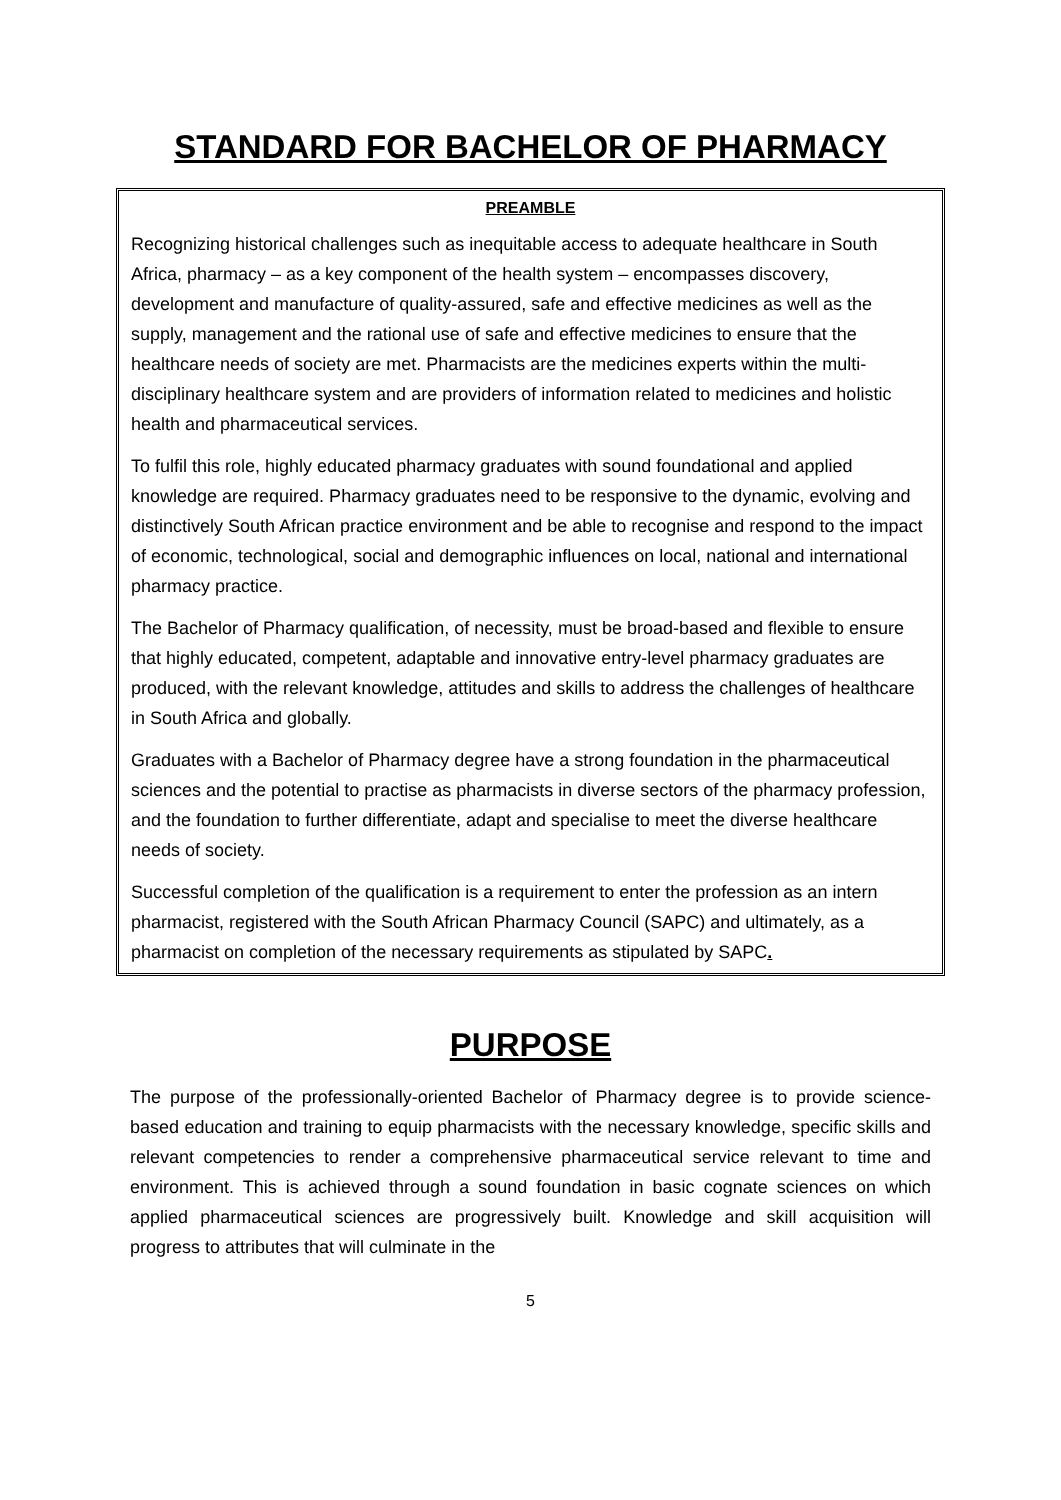STANDARD FOR BACHELOR OF PHARMACY
PREAMBLE
Recognizing historical challenges such as inequitable access to adequate healthcare in South Africa, pharmacy – as a key component of the health system – encompasses discovery, development and manufacture of quality-assured, safe and effective medicines as well as the supply, management and the rational use of safe and effective medicines to ensure that the healthcare needs of society are met. Pharmacists are the medicines experts within the multi-disciplinary healthcare system and are providers of information related to medicines and holistic health and pharmaceutical services.
To fulfil this role, highly educated pharmacy graduates with sound foundational and applied knowledge are required. Pharmacy graduates need to be responsive to the dynamic, evolving and distinctively South African practice environment and be able to recognise and respond to the impact of economic, technological, social and demographic influences on local, national and international pharmacy practice.
The Bachelor of Pharmacy qualification, of necessity, must be broad-based and flexible to ensure that highly educated, competent, adaptable and innovative entry-level pharmacy graduates are produced, with the relevant knowledge, attitudes and skills to address the challenges of healthcare in South Africa and globally.
Graduates with a Bachelor of Pharmacy degree have a strong foundation in the pharmaceutical sciences and the potential to practise as pharmacists in diverse sectors of the pharmacy profession, and the foundation to further differentiate, adapt and specialise to meet the diverse healthcare needs of society.
Successful completion of the qualification is a requirement to enter the profession as an intern pharmacist, registered with the South African Pharmacy Council (SAPC) and ultimately, as a pharmacist on completion of the necessary requirements as stipulated by SAPC.
PURPOSE
The purpose of the professionally-oriented Bachelor of Pharmacy degree is to provide science-based education and training to equip pharmacists with the necessary knowledge, specific skills and relevant competencies to render a comprehensive pharmaceutical service relevant to time and environment. This is achieved through a sound foundation in basic cognate sciences on which applied pharmaceutical sciences are progressively built. Knowledge and skill acquisition will progress to attributes that will culminate in the
5